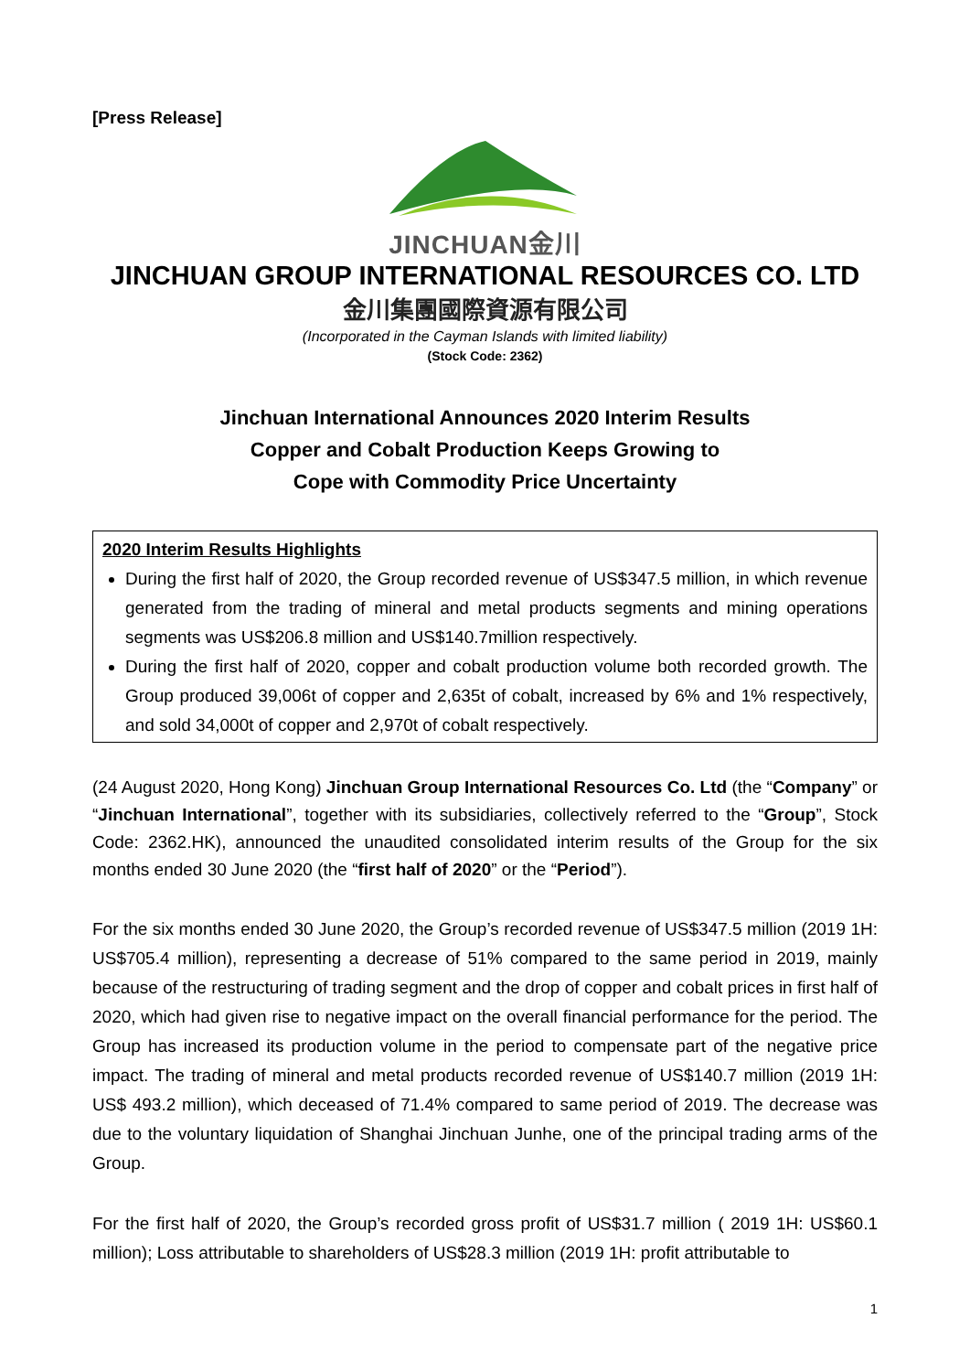[Press Release]
JINCHUAN金川
JINCHUAN GROUP INTERNATIONAL RESOURCES CO. LTD
金川集團國際資源有限公司
(Incorporated in the Cayman Islands with limited liability)
(Stock Code: 2362)
Jinchuan International Announces 2020 Interim Results
Copper and Cobalt Production Keeps Growing to
Cope with Commodity Price Uncertainty
2020 Interim Results Highlights
During the first half of 2020, the Group recorded revenue of US$347.5 million, in which revenue generated from the trading of mineral and metal products segments and mining operations segments was US$206.8 million and US$140.7million respectively.
During the first half of 2020, copper and cobalt production volume both recorded growth. The Group produced 39,006t of copper and 2,635t of cobalt, increased by 6% and 1% respectively, and sold 34,000t of copper and 2,970t of cobalt respectively.
(24 August 2020, Hong Kong) Jinchuan Group International Resources Co. Ltd (the “Company” or “Jinchuan International”, together with its subsidiaries, collectively referred to the “Group”, Stock Code: 2362.HK), announced the unaudited consolidated interim results of the Group for the six months ended 30 June 2020 (the “first half of 2020” or the “Period”).
For the six months ended 30 June 2020, the Group’s recorded revenue of US$347.5 million (2019 1H: US$705.4 million), representing a decrease of 51% compared to the same period in 2019, mainly because of the restructuring of trading segment and the drop of copper and cobalt prices in first half of 2020, which had given rise to negative impact on the overall financial performance for the period. The Group has increased its production volume in the period to compensate part of the negative price impact. The trading of mineral and metal products recorded revenue of US$140.7 million (2019 1H: US$ 493.2 million), which deceased of 71.4% compared to same period of 2019. The decrease was due to the voluntary liquidation of Shanghai Jinchuan Junhe, one of the principal trading arms of the Group.
For the first half of 2020, the Group’s recorded gross profit of US$31.7 million ( 2019 1H: US$60.1 million); Loss attributable to shareholders of US$28.3 million (2019 1H: profit attributable to
1